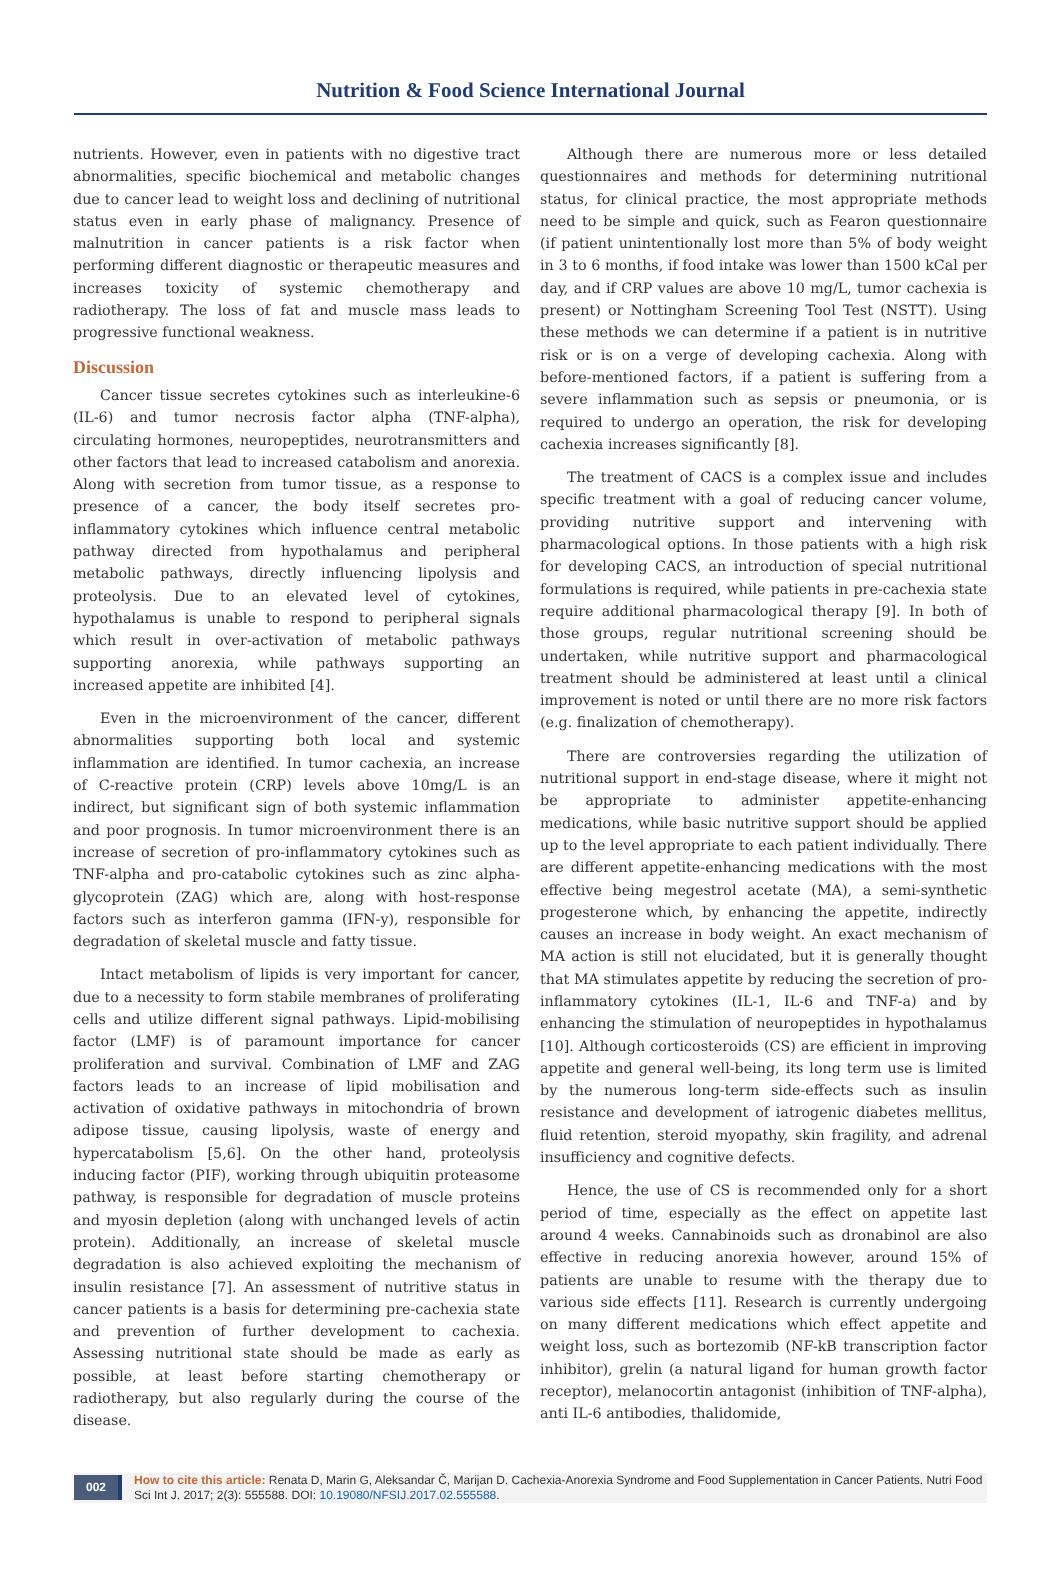Nutrition & Food Science International Journal
nutrients. However, even in patients with no digestive tract abnormalities, specific biochemical and metabolic changes due to cancer lead to weight loss and declining of nutritional status even in early phase of malignancy. Presence of malnutrition in cancer patients is a risk factor when performing different diagnostic or therapeutic measures and increases toxicity of systemic chemotherapy and radiotherapy. The loss of fat and muscle mass leads to progressive functional weakness.
Discussion
Cancer tissue secretes cytokines such as interleukine-6 (IL-6) and tumor necrosis factor alpha (TNF-alpha), circulating hormones, neuropeptides, neurotransmitters and other factors that lead to increased catabolism and anorexia. Along with secretion from tumor tissue, as a response to presence of a cancer, the body itself secretes pro-inflammatory cytokines which influence central metabolic pathway directed from hypothalamus and peripheral metabolic pathways, directly influencing lipolysis and proteolysis. Due to an elevated level of cytokines, hypothalamus is unable to respond to peripheral signals which result in over-activation of metabolic pathways supporting anorexia, while pathways supporting an increased appetite are inhibited [4].
Even in the microenvironment of the cancer, different abnormalities supporting both local and systemic inflammation are identified. In tumor cachexia, an increase of C-reactive protein (CRP) levels above 10mg/L is an indirect, but significant sign of both systemic inflammation and poor prognosis. In tumor microenvironment there is an increase of secretion of pro-inflammatory cytokines such as TNF-alpha and pro-catabolic cytokines such as zinc alpha-glycoprotein (ZAG) which are, along with host-response factors such as interferon gamma (IFN-y), responsible for degradation of skeletal muscle and fatty tissue.
Intact metabolism of lipids is very important for cancer, due to a necessity to form stabile membranes of proliferating cells and utilize different signal pathways. Lipid-mobilising factor (LMF) is of paramount importance for cancer proliferation and survival. Combination of LMF and ZAG factors leads to an increase of lipid mobilisation and activation of oxidative pathways in mitochondria of brown adipose tissue, causing lipolysis, waste of energy and hypercatabolism [5,6]. On the other hand, proteolysis inducing factor (PIF), working through ubiquitin proteasome pathway, is responsible for degradation of muscle proteins and myosin depletion (along with unchanged levels of actin protein). Additionally, an increase of skeletal muscle degradation is also achieved exploiting the mechanism of insulin resistance [7]. An assessment of nutritive status in cancer patients is a basis for determining pre-cachexia state and prevention of further development to cachexia. Assessing nutritional state should be made as early as possible, at least before starting chemotherapy or radiotherapy, but also regularly during the course of the disease.
Although there are numerous more or less detailed questionnaires and methods for determining nutritional status, for clinical practice, the most appropriate methods need to be simple and quick, such as Fearon questionnaire (if patient unintentionally lost more than 5% of body weight in 3 to 6 months, if food intake was lower than 1500 kCal per day, and if CRP values are above 10 mg/L, tumor cachexia is present) or Nottingham Screening Tool Test (NSTT). Using these methods we can determine if a patient is in nutritive risk or is on a verge of developing cachexia. Along with before-mentioned factors, if a patient is suffering from a severe inflammation such as sepsis or pneumonia, or is required to undergo an operation, the risk for developing cachexia increases significantly [8].
The treatment of CACS is a complex issue and includes specific treatment with a goal of reducing cancer volume, providing nutritive support and intervening with pharmacological options. In those patients with a high risk for developing CACS, an introduction of special nutritional formulations is required, while patients in pre-cachexia state require additional pharmacological therapy [9]. In both of those groups, regular nutritional screening should be undertaken, while nutritive support and pharmacological treatment should be administered at least until a clinical improvement is noted or until there are no more risk factors (e.g. finalization of chemotherapy).
There are controversies regarding the utilization of nutritional support in end-stage disease, where it might not be appropriate to administer appetite-enhancing medications, while basic nutritive support should be applied up to the level appropriate to each patient individually. There are different appetite-enhancing medications with the most effective being megestrol acetate (MA), a semi-synthetic progesterone which, by enhancing the appetite, indirectly causes an increase in body weight. An exact mechanism of MA action is still not elucidated, but it is generally thought that MA stimulates appetite by reducing the secretion of pro-inflammatory cytokines (IL-1, IL-6 and TNF-a) and by enhancing the stimulation of neuropeptides in hypothalamus [10]. Although corticosteroids (CS) are efficient in improving appetite and general well-being, its long term use is limited by the numerous long-term side-effects such as insulin resistance and development of iatrogenic diabetes mellitus, fluid retention, steroid myopathy, skin fragility, and adrenal insufficiency and cognitive defects.
Hence, the use of CS is recommended only for a short period of time, especially as the effect on appetite last around 4 weeks. Cannabinoids such as dronabinol are also effective in reducing anorexia however, around 15% of patients are unable to resume with the therapy due to various side effects [11]. Research is currently undergoing on many different medications which effect appetite and weight loss, such as bortezomib (NF-kB transcription factor inhibitor), grelin (a natural ligand for human growth factor receptor), melanocortin antagonist (inhibition of TNF-alpha), anti IL-6 antibodies, thalidomide,
002
How to cite this article: Renata D, Marin G, Aleksandar Č, Marijan D. Cachexia-Anorexia Syndrome and Food Supplementation in Cancer Patients. Nutri Food Sci Int J. 2017; 2(3): 555588. DOI: 10.19080/NFSIJ.2017.02.555588.